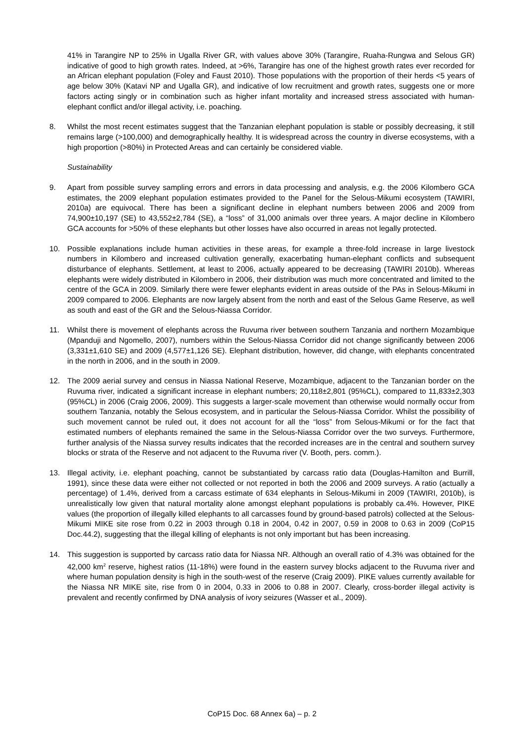41% in Tarangire NP to 25% in Ugalla River GR, with values above 30% (Tarangire, Ruaha-Rungwa and Selous GR) indicative of good to high growth rates. Indeed, at >6%, Tarangire has one of the highest growth rates ever recorded for an African elephant population (Foley and Faust 2010). Those populations with the proportion of their herds <5 years of age below 30% (Katavi NP and Ugalla GR), and indicative of low recruitment and growth rates, suggests one or more factors acting singly or in combination such as higher infant mortality and increased stress associated with human-elephant conflict and/or illegal activity, i.e. poaching.
8. Whilst the most recent estimates suggest that the Tanzanian elephant population is stable or possibly decreasing, it still remains large (>100,000) and demographically healthy. It is widespread across the country in diverse ecosystems, with a high proportion (>80%) in Protected Areas and can certainly be considered viable.
Sustainability
9. Apart from possible survey sampling errors and errors in data processing and analysis, e.g. the 2006 Kilombero GCA estimates, the 2009 elephant population estimates provided to the Panel for the Selous-Mikumi ecosystem (TAWIRI, 2010a) are equivocal. There has been a significant decline in elephant numbers between 2006 and 2009 from 74,900±10,197 (SE) to 43,552±2,784 (SE), a “loss” of 31,000 animals over three years. A major decline in Kilombero GCA accounts for >50% of these elephants but other losses have also occurred in areas not legally protected.
10. Possible explanations include human activities in these areas, for example a three-fold increase in large livestock numbers in Kilombero and increased cultivation generally, exacerbating human-elephant conflicts and subsequent disturbance of elephants. Settlement, at least to 2006, actually appeared to be decreasing (TAWIRI 2010b). Whereas elephants were widely distributed in Kilombero in 2006, their distribution was much more concentrated and limited to the centre of the GCA in 2009. Similarly there were fewer elephants evident in areas outside of the PAs in Selous-Mikumi in 2009 compared to 2006. Elephants are now largely absent from the north and east of the Selous Game Reserve, as well as south and east of the GR and the Selous-Niassa Corridor.
11. Whilst there is movement of elephants across the Ruvuma river between southern Tanzania and northern Mozambique (Mpanduji and Ngomello, 2007), numbers within the Selous-Niassa Corridor did not change significantly between 2006 (3,331±1,610 SE) and 2009 (4,577±1,126 SE). Elephant distribution, however, did change, with elephants concentrated in the north in 2006, and in the south in 2009.
12. The 2009 aerial survey and census in Niassa National Reserve, Mozambique, adjacent to the Tanzanian border on the Ruvuma river, indicated a significant increase in elephant numbers; 20,118±2,801 (95%CL), compared to 11,833±2,303 (95%CL) in 2006 (Craig 2006, 2009). This suggests a larger-scale movement than otherwise would normally occur from southern Tanzania, notably the Selous ecosystem, and in particular the Selous-Niassa Corridor. Whilst the possibility of such movement cannot be ruled out, it does not account for all the “loss” from Selous-Mikumi or for the fact that estimated numbers of elephants remained the same in the Selous-Niassa Corridor over the two surveys. Furthermore, further analysis of the Niassa survey results indicates that the recorded increases are in the central and southern survey blocks or strata of the Reserve and not adjacent to the Ruvuma river (V. Booth, pers. comm.).
13. Illegal activity, i.e. elephant poaching, cannot be substantiated by carcass ratio data (Douglas-Hamilton and Burrill, 1991), since these data were either not collected or not reported in both the 2006 and 2009 surveys. A ratio (actually a percentage) of 1.4%, derived from a carcass estimate of 634 elephants in Selous-Mikumi in 2009 (TAWIRI, 2010b), is unrealistically low given that natural mortality alone amongst elephant populations is probably ca.4%. However, PIKE values (the proportion of illegally killed elephants to all carcasses found by ground-based patrols) collected at the Selous-Mikumi MIKE site rose from 0.22 in 2003 through 0.18 in 2004, 0.42 in 2007, 0.59 in 2008 to 0.63 in 2009 (CoP15 Doc.44.2), suggesting that the illegal killing of elephants is not only important but has been increasing.
14. This suggestion is supported by carcass ratio data for Niassa NR. Although an overall ratio of 4.3% was obtained for the 42,000 km<sup>2</sup> reserve, highest ratios (11-18%) were found in the eastern survey blocks adjacent to the Ruvuma river and where human population density is high in the south-west of the reserve (Craig 2009). PIKE values currently available for the Niassa NR MIKE site, rise from 0 in 2004, 0.33 in 2006 to 0.88 in 2007. Clearly, cross-border illegal activity is prevalent and recently confirmed by DNA analysis of ivory seizures (Wasser et al., 2009).
CoP15 Doc. 68 Annex 6a) – p. 2